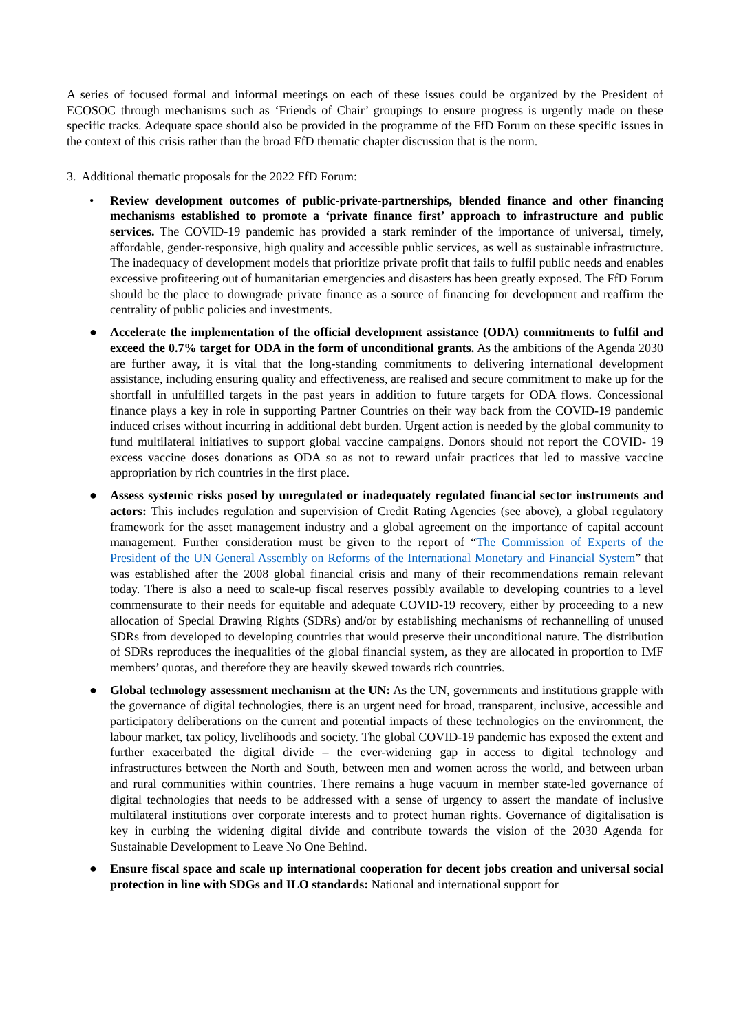A series of focused formal and informal meetings on each of these issues could be organized by the President of ECOSOC through mechanisms such as ‘Friends of Chair’ groupings to ensure progress is urgently made on these specific tracks. Adequate space should also be provided in the programme of the FfD Forum on these specific issues in the context of this crisis rather than the broad FfD thematic chapter discussion that is the norm.
3. Additional thematic proposals for the 2022 FfD Forum:
• Review development outcomes of public-private-partnerships, blended finance and other financing mechanisms established to promote a ‘private finance first’ approach to infrastructure and public services. The COVID-19 pandemic has provided a stark reminder of the importance of universal, timely, affordable, gender-responsive, high quality and accessible public services, as well as sustainable infrastructure. The inadequacy of development models that prioritize private profit that fails to fulfil public needs and enables excessive profiteering out of humanitarian emergencies and disasters has been greatly exposed. The FfD Forum should be the place to downgrade private finance as a source of financing for development and reaffirm the centrality of public policies and investments.
● Accelerate the implementation of the official development assistance (ODA) commitments to fulfil and exceed the 0.7% target for ODA in the form of unconditional grants. As the ambitions of the Agenda 2030 are further away, it is vital that the long-standing commitments to delivering international development assistance, including ensuring quality and effectiveness, are realised and secure commitment to make up for the shortfall in unfulfilled targets in the past years in addition to future targets for ODA flows. Concessional finance plays a key in role in supporting Partner Countries on their way back from the COVID-19 pandemic induced crises without incurring in additional debt burden. Urgent action is needed by the global community to fund multilateral initiatives to support global vaccine campaigns. Donors should not report the COVID- 19 excess vaccine doses donations as ODA so as not to reward unfair practices that led to massive vaccine appropriation by rich countries in the first place.
● Assess systemic risks posed by unregulated or inadequately regulated financial sector instruments and actors: This includes regulation and supervision of Credit Rating Agencies (see above), a global regulatory framework for the asset management industry and a global agreement on the importance of capital account management. Further consideration must be given to the report of “The Commission of Experts of the President of the UN General Assembly on Reforms of the International Monetary and Financial System” that was established after the 2008 global financial crisis and many of their recommendations remain relevant today. There is also a need to scale-up fiscal reserves possibly available to developing countries to a level commensurate to their needs for equitable and adequate COVID-19 recovery, either by proceeding to a new allocation of Special Drawing Rights (SDRs) and/or by establishing mechanisms of rechannelling of unused SDRs from developed to developing countries that would preserve their unconditional nature. The distribution of SDRs reproduces the inequalities of the global financial system, as they are allocated in proportion to IMF members’ quotas, and therefore they are heavily skewed towards rich countries.
● Global technology assessment mechanism at the UN: As the UN, governments and institutions grapple with the governance of digital technologies, there is an urgent need for broad, transparent, inclusive, accessible and participatory deliberations on the current and potential impacts of these technologies on the environment, the labour market, tax policy, livelihoods and society. The global COVID-19 pandemic has exposed the extent and further exacerbated the digital divide – the ever-widening gap in access to digital technology and infrastructures between the North and South, between men and women across the world, and between urban and rural communities within countries. There remains a huge vacuum in member state-led governance of digital technologies that needs to be addressed with a sense of urgency to assert the mandate of inclusive multilateral institutions over corporate interests and to protect human rights. Governance of digitalisation is key in curbing the widening digital divide and contribute towards the vision of the 2030 Agenda for Sustainable Development to Leave No One Behind.
● Ensure fiscal space and scale up international cooperation for decent jobs creation and universal social protection in line with SDGs and ILO standards: National and international support for